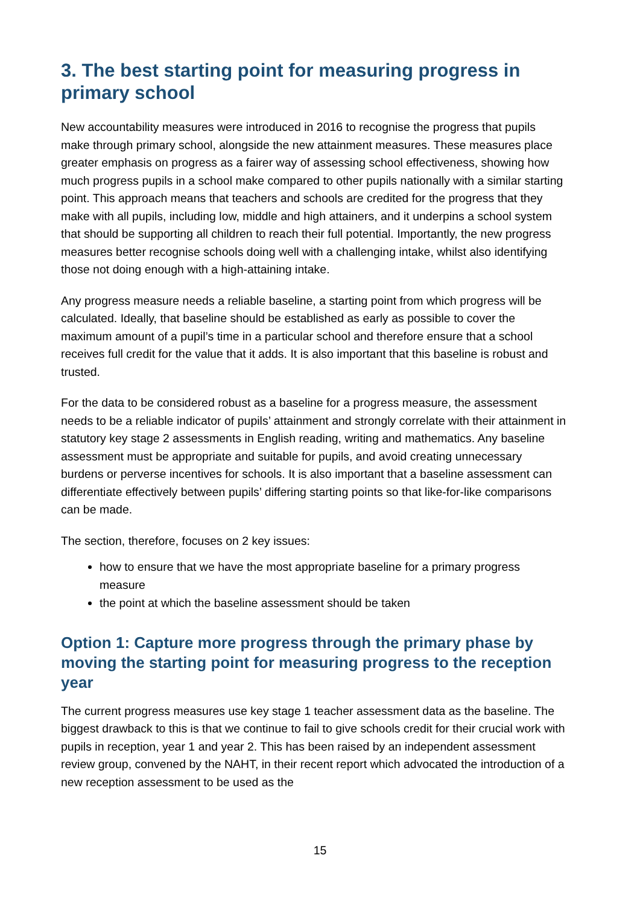3. The best starting point for measuring progress in primary school
New accountability measures were introduced in 2016 to recognise the progress that pupils make through primary school, alongside the new attainment measures. These measures place greater emphasis on progress as a fairer way of assessing school effectiveness, showing how much progress pupils in a school make compared to other pupils nationally with a similar starting point. This approach means that teachers and schools are credited for the progress that they make with all pupils, including low, middle and high attainers, and it underpins a school system that should be supporting all children to reach their full potential. Importantly, the new progress measures better recognise schools doing well with a challenging intake, whilst also identifying those not doing enough with a high-attaining intake.
Any progress measure needs a reliable baseline, a starting point from which progress will be calculated. Ideally, that baseline should be established as early as possible to cover the maximum amount of a pupil’s time in a particular school and therefore ensure that a school receives full credit for the value that it adds. It is also important that this baseline is robust and trusted.
For the data to be considered robust as a baseline for a progress measure, the assessment needs to be a reliable indicator of pupils’ attainment and strongly correlate with their attainment in statutory key stage 2 assessments in English reading, writing and mathematics. Any baseline assessment must be appropriate and suitable for pupils, and avoid creating unnecessary burdens or perverse incentives for schools. It is also important that a baseline assessment can differentiate effectively between pupils’ differing starting points so that like-for-like comparisons can be made.
The section, therefore, focuses on 2 key issues:
how to ensure that we have the most appropriate baseline for a primary progress measure
the point at which the baseline assessment should be taken
Option 1: Capture more progress through the primary phase by moving the starting point for measuring progress to the reception year
The current progress measures use key stage 1 teacher assessment data as the baseline. The biggest drawback to this is that we continue to fail to give schools credit for their crucial work with pupils in reception, year 1 and year 2. This has been raised by an independent assessment review group, convened by the NAHT, in their recent report which advocated the introduction of a new reception assessment to be used as the
15